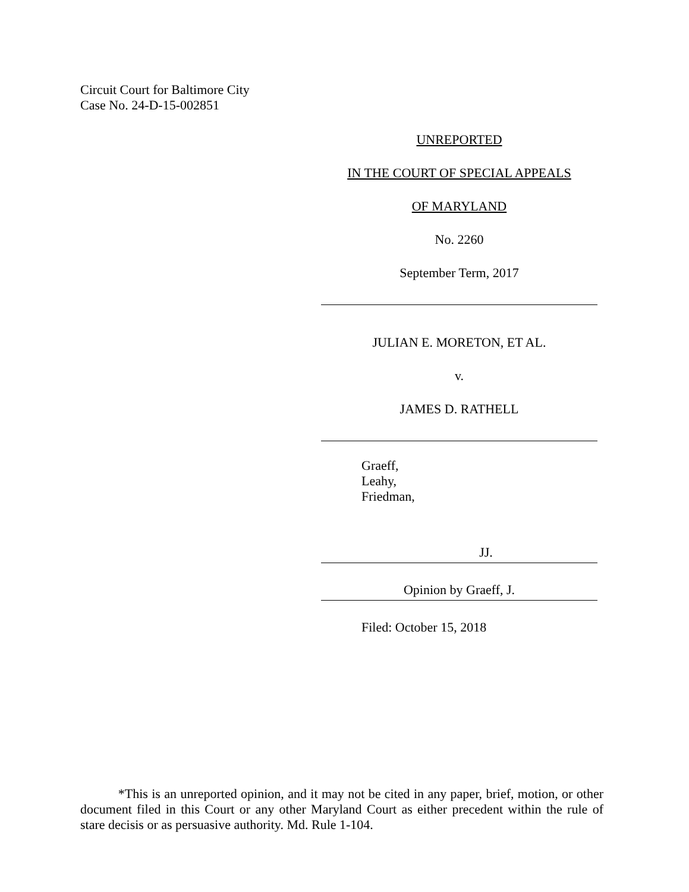Circuit Court for Baltimore City
Case No. 24-D-15-002851
UNREPORTED
IN THE COURT OF SPECIAL APPEALS
OF MARYLAND
No. 2260
September Term, 2017
JULIAN E. MORETON, ET AL.
v.
JAMES D. RATHELL
Graeff,
Leahy,
Friedman,
JJ.
Opinion by Graeff, J.
Filed: October 15, 2018
*This is an unreported opinion, and it may not be cited in any paper, brief, motion, or other document filed in this Court or any other Maryland Court as either precedent within the rule of stare decisis or as persuasive authority. Md. Rule 1-104.